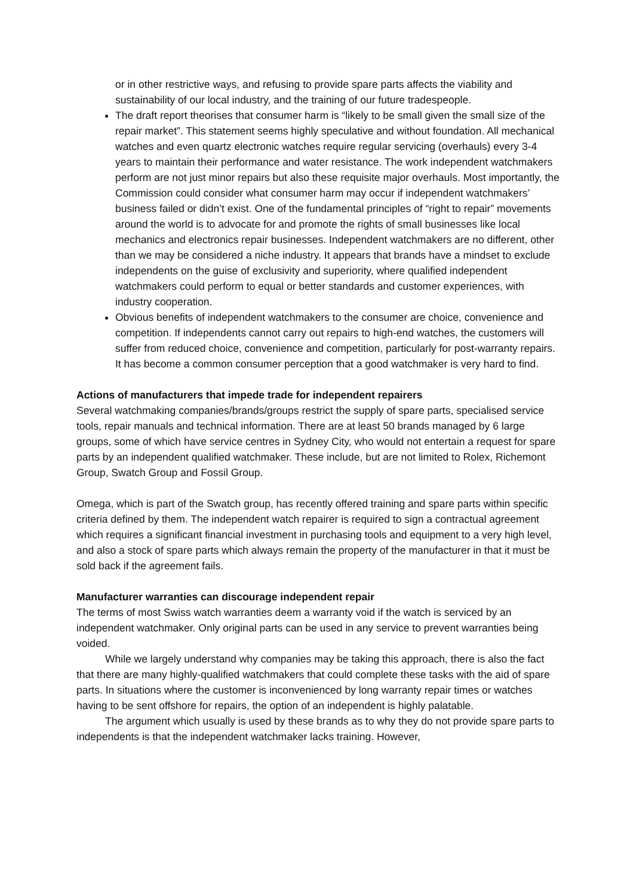or in other restrictive ways, and refusing to provide spare parts affects the viability and sustainability of our local industry, and the training of our future tradespeople.
The draft report theorises that consumer harm is “likely to be small given the small size of the repair market”. This statement seems highly speculative and without foundation. All mechanical watches and even quartz electronic watches require regular servicing (overhauls) every 3-4 years to maintain their performance and water resistance. The work independent watchmakers perform are not just minor repairs but also these requisite major overhauls. Most importantly, the Commission could consider what consumer harm may occur if independent watchmakers’ business failed or didn’t exist. One of the fundamental principles of “right to repair” movements around the world is to advocate for and promote the rights of small businesses like local mechanics and electronics repair businesses. Independent watchmakers are no different, other than we may be considered a niche industry. It appears that brands have a mindset to exclude independents on the guise of exclusivity and superiority, where qualified independent watchmakers could perform to equal or better standards and customer experiences, with industry cooperation.
Obvious benefits of independent watchmakers to the consumer are choice, convenience and competition. If independents cannot carry out repairs to high-end watches, the customers will suffer from reduced choice, convenience and competition, particularly for post-warranty repairs. It has become a common consumer perception that a good watchmaker is very hard to find.
Actions of manufacturers that impede trade for independent repairers
Several watchmaking companies/brands/groups restrict the supply of spare parts, specialised service tools, repair manuals and technical information. There are at least 50 brands managed by 6 large groups, some of which have service centres in Sydney City, who would not entertain a request for spare parts by an independent qualified watchmaker. These include, but are not limited to Rolex, Richemont Group, Swatch Group and Fossil Group.
Omega, which is part of the Swatch group, has recently offered training and spare parts within specific criteria defined by them. The independent watch repairer is required to sign a contractual agreement which requires a significant financial investment in purchasing tools and equipment to a very high level, and also a stock of spare parts which always remain the property of the manufacturer in that it must be sold back if the agreement fails.
Manufacturer warranties can discourage independent repair
The terms of most Swiss watch warranties deem a warranty void if the watch is serviced by an independent watchmaker. Only original parts can be used in any service to prevent warranties being voided.
While we largely understand why companies may be taking this approach, there is also the fact that there are many highly-qualified watchmakers that could complete these tasks with the aid of spare parts. In situations where the customer is inconvenienced by long warranty repair times or watches having to be sent offshore for repairs, the option of an independent is highly palatable.
The argument which usually is used by these brands as to why they do not provide spare parts to independents is that the independent watchmaker lacks training. However,